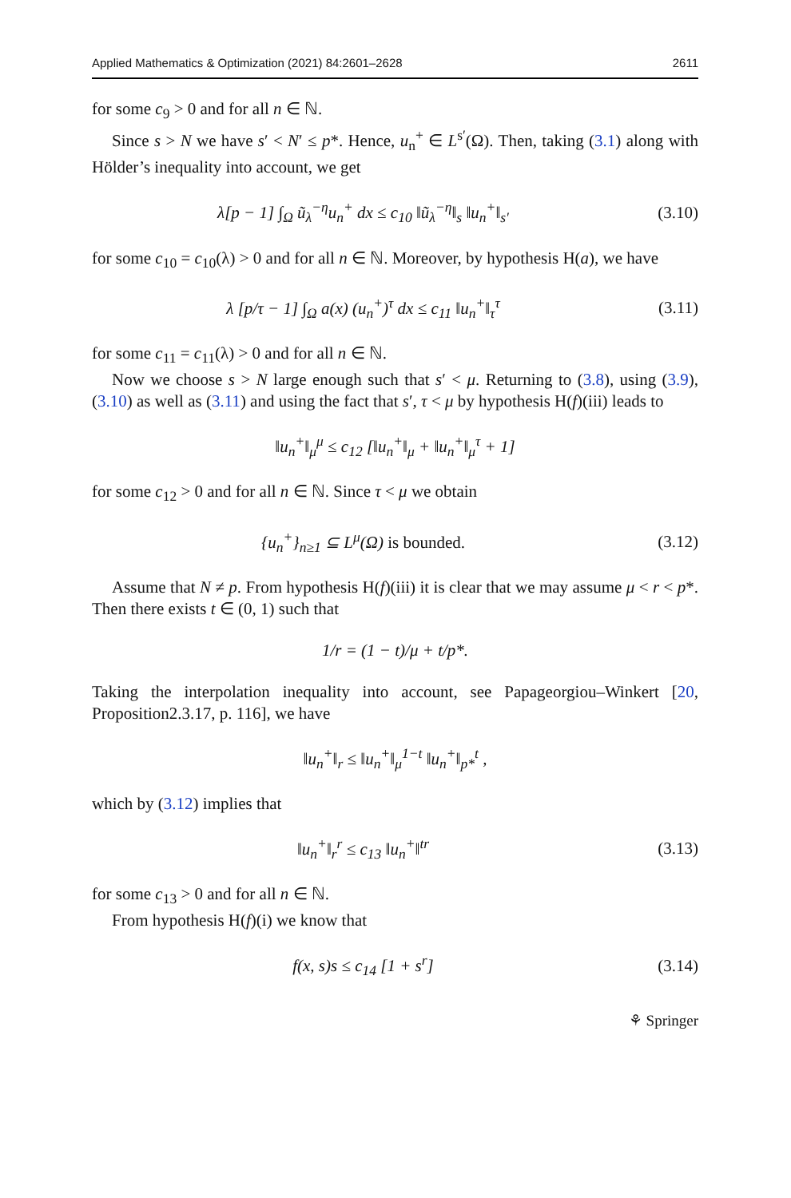Applied Mathematics & Optimization (2021) 84:2601–2628 2611
for some c<sub>9</sub> > 0 and for all n ∈ ℕ.
Since s > N we have s′ < N′ ≤ p*. Hence, u<sub>n</sub><sup>+</sup> ∈ L<sup>s′</sup>(Ω). Then, taking (3.1) along with Hölder’s inequality into account, we get
λ[p − 1] ∫<sub>Ω</sub> ũ<sub>λ</sub><sup>−η</sup>u<sub>n</sub><sup>+</sup> dx ≤ c<sub>10</sub> ‖ũ<sub>λ</sub><sup>−η</sup>‖<sub>s</sub> ‖u<sub>n</sub><sup>+</sup>‖<sub>s′</sub> (3.10)
for some c<sub>10</sub> = c<sub>10</sub>(λ) > 0 and for all n ∈ ℕ. Moreover, by hypothesis H(a), we have
λ [p/τ − 1] ∫<sub>Ω</sub> a(x) (u<sub>n</sub><sup>+</sup>)<sup>τ</sup> dx ≤ c<sub>11</sub> ‖u<sub>n</sub><sup>+</sup>‖<sub>τ</sub><sup>τ</sup> (3.11)
for some c<sub>11</sub> = c<sub>11</sub>(λ) > 0 and for all n ∈ ℕ.
Now we choose s > N large enough such that s′ < μ. Returning to (3.8), using (3.9), (3.10) as well as (3.11) and using the fact that s′, τ < μ by hypothesis H(f)(iii) leads to
‖u<sub>n</sub><sup>+</sup>‖<sub>μ</sub><sup>μ</sup> ≤ c<sub>12</sub> [‖u<sub>n</sub><sup>+</sup>‖<sub>μ</sub> + ‖u<sub>n</sub><sup>+</sup>‖<sub>μ</sub><sup>τ</sup> + 1]
for some c<sub>12</sub> > 0 and for all n ∈ ℕ. Since τ < μ we obtain
{u<sub>n</sub><sup>+</sup>}<sub>n≥1</sub> ⊆ L<sup>μ</sup>(Ω) is bounded. (3.12)
Assume that N ≠ p. From hypothesis H(f)(iii) it is clear that we may assume μ < r < p*. Then there exists t ∈ (0, 1) such that
1/r = (1 − t)/μ + t/p*.
Taking the interpolation inequality into account, see Papageorgiou–Winkert [20, Proposition2.3.17, p. 116], we have
‖u<sub>n</sub><sup>+</sup>‖<sub>r</sub> ≤ ‖u<sub>n</sub><sup>+</sup>‖<sub>μ</sub><sup>1−t</sup> ‖u<sub>n</sub><sup>+</sup>‖<sub>p*</sub><sup>t</sup> ,
which by (3.12) implies that
‖u<sub>n</sub><sup>+</sup>‖<sub>r</sub><sup>r</sup> ≤ c<sub>13</sub> ‖u<sub>n</sub><sup>+</sup>‖<sup>tr</sup> (3.13)
for some c<sub>13</sub> > 0 and for all n ∈ ℕ.
From hypothesis H(f)(i) we know that
f(x, s)s ≤ c<sub>14</sub> [1 + s<sup>r</sup>] (3.14)
⚘ Springer